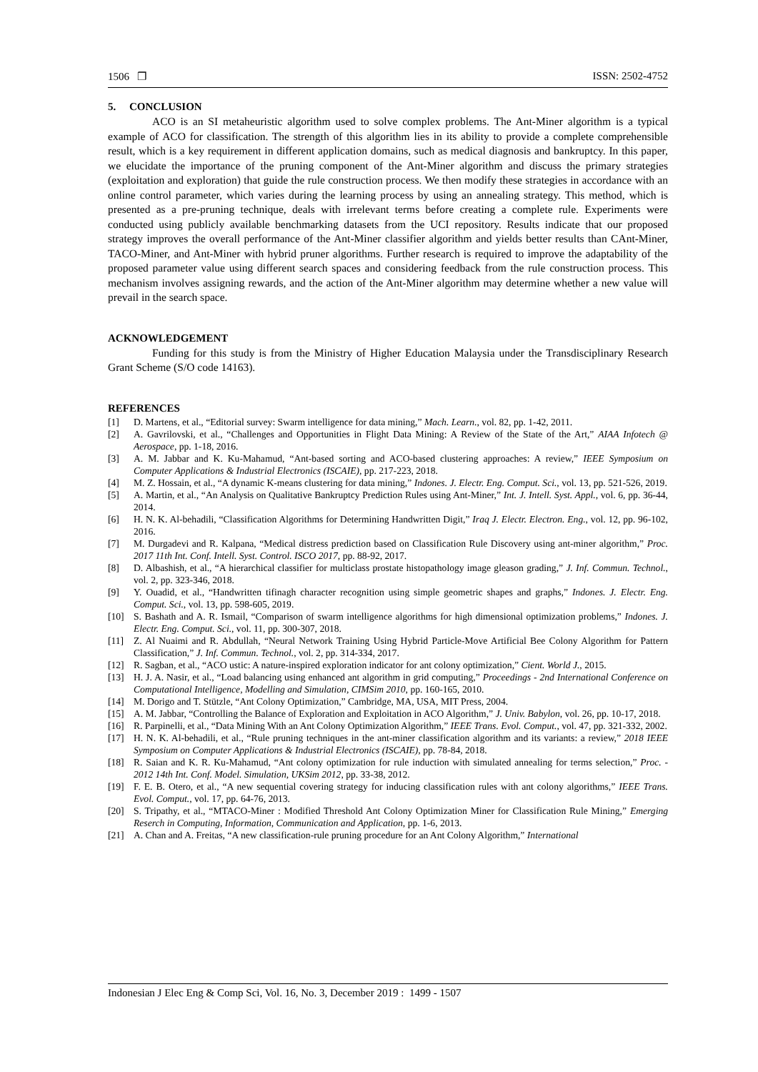1506 ❐ ISSN: 2502-4752
5. CONCLUSION
ACO is an SI metaheuristic algorithm used to solve complex problems. The Ant-Miner algorithm is a typical example of ACO for classification. The strength of this algorithm lies in its ability to provide a complete comprehensible result, which is a key requirement in different application domains, such as medical diagnosis and bankruptcy. In this paper, we elucidate the importance of the pruning component of the Ant-Miner algorithm and discuss the primary strategies (exploitation and exploration) that guide the rule construction process. We then modify these strategies in accordance with an online control parameter, which varies during the learning process by using an annealing strategy. This method, which is presented as a pre-pruning technique, deals with irrelevant terms before creating a complete rule. Experiments were conducted using publicly available benchmarking datasets from the UCI repository. Results indicate that our proposed strategy improves the overall performance of the Ant-Miner classifier algorithm and yields better results than CAnt-Miner, TACO-Miner, and Ant-Miner with hybrid pruner algorithms. Further research is required to improve the adaptability of the proposed parameter value using different search spaces and considering feedback from the rule construction process. This mechanism involves assigning rewards, and the action of the Ant-Miner algorithm may determine whether a new value will prevail in the search space.
ACKNOWLEDGEMENT
Funding for this study is from the Ministry of Higher Education Malaysia under the Transdisciplinary Research Grant Scheme (S/O code 14163).
REFERENCES
[1] D. Martens, et al., “Editorial survey: Swarm intelligence for data mining,” Mach. Learn., vol. 82, pp. 1-42, 2011.
[2] A. Gavrilovski, et al., “Challenges and Opportunities in Flight Data Mining: A Review of the State of the Art,” AIAA Infotech @ Aerospace, pp. 1-18, 2016.
[3] A. M. Jabbar and K. Ku-Mahamud, “Ant-based sorting and ACO-based clustering approaches: A review,” IEEE Symposium on Computer Applications & Industrial Electronics (ISCAIE), pp. 217-223, 2018.
[4] M. Z. Hossain, et al., “A dynamic K-means clustering for data mining,” Indones. J. Electr. Eng. Comput. Sci., vol. 13, pp. 521-526, 2019.
[5] A. Martin, et al., “An Analysis on Qualitative Bankruptcy Prediction Rules using Ant-Miner,” Int. J. Intell. Syst. Appl., vol. 6, pp. 36-44, 2014.
[6] H. N. K. Al-behadili, “Classification Algorithms for Determining Handwritten Digit,” Iraq J. Electr. Electron. Eng., vol. 12, pp. 96-102, 2016.
[7] M. Durgadevi and R. Kalpana, “Medical distress prediction based on Classification Rule Discovery using ant-miner algorithm,” Proc. 2017 11th Int. Conf. Intell. Syst. Control. ISCO 2017, pp. 88-92, 2017.
[8] D. Albashish, et al., “A hierarchical classifier for multiclass prostate histopathology image gleason grading,” J. Inf. Commun. Technol., vol. 2, pp. 323-346, 2018.
[9] Y. Ouadid, et al., “Handwritten tifinagh character recognition using simple geometric shapes and graphs,” Indones. J. Electr. Eng. Comput. Sci., vol. 13, pp. 598-605, 2019.
[10] S. Bashath and A. R. Ismail, “Comparison of swarm intelligence algorithms for high dimensional optimization problems,” Indones. J. Electr. Eng. Comput. Sci., vol. 11, pp. 300-307, 2018.
[11] Z. Al Nuaimi and R. Abdullah, “Neural Network Training Using Hybrid Particle-Move Artificial Bee Colony Algorithm for Pattern Classification,” J. Inf. Commun. Technol., vol. 2, pp. 314-334, 2017.
[12] R. Sagban, et al., “ACO ustic: A nature-inspired exploration indicator for ant colony optimization,” Cient. World J., 2015.
[13] H. J. A. Nasir, et al., “Load balancing using enhanced ant algorithm in grid computing,” Proceedings - 2nd International Conference on Computational Intelligence, Modelling and Simulation, CIMSim 2010, pp. 160-165, 2010.
[14] M. Dorigo and T. Stützle, “Ant Colony Optimization,” Cambridge, MA, USA, MIT Press, 2004.
[15] A. M. Jabbar, “Controlling the Balance of Exploration and Exploitation in ACO Algorithm,” J. Univ. Babylon, vol. 26, pp. 10-17, 2018.
[16] R. Parpinelli, et al., “Data Mining With an Ant Colony Optimization Algorithm,” IEEE Trans. Evol. Comput., vol. 47, pp. 321-332, 2002.
[17] H. N. K. Al-behadili, et al., “Rule pruning techniques in the ant-miner classification algorithm and its variants: a review,” 2018 IEEE Symposium on Computer Applications & Industrial Electronics (ISCAIE), pp. 78-84, 2018.
[18] R. Saian and K. R. Ku-Mahamud, “Ant colony optimization for rule induction with simulated annealing for terms selection,” Proc. - 2012 14th Int. Conf. Model. Simulation, UKSim 2012, pp. 33-38, 2012.
[19] F. E. B. Otero, et al., “A new sequential covering strategy for inducing classification rules with ant colony algorithms,” IEEE Trans. Evol. Comput., vol. 17, pp. 64-76, 2013.
[20] S. Tripathy, et al., “MTACO-Miner : Modified Threshold Ant Colony Optimization Miner for Classification Rule Mining,” Emerging Reserch in Computing, Information, Communication and Application, pp. 1-6, 2013.
[21] A. Chan and A. Freitas, “A new classification-rule pruning procedure for an Ant Colony Algorithm,” International
Indonesian J Elec Eng & Comp Sci, Vol. 16, No. 3, December 2019 : 1499 - 1507